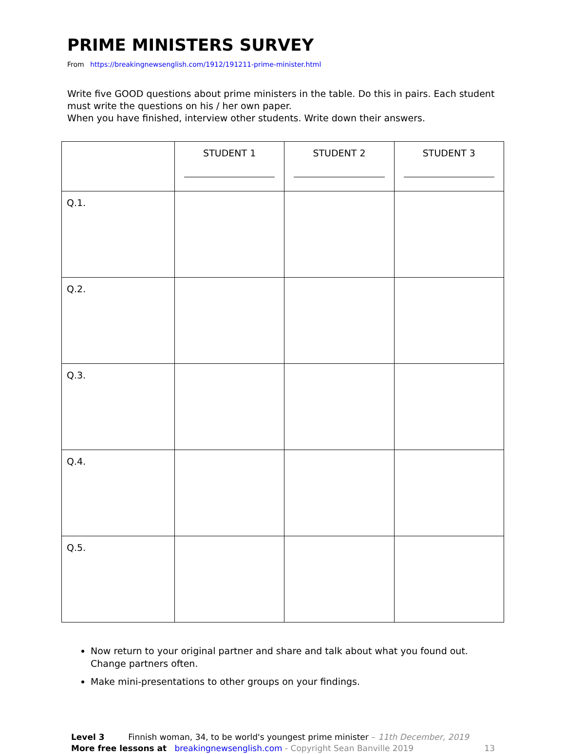PRIME MINISTERS SURVEY
From https://breakingnewsenglish.com/1912/191211-prime-minister.html
Write five GOOD questions about prime ministers in the table. Do this in pairs. Each student must write the questions on his / her own paper.
When you have finished, interview other students. Write down their answers.
| | STUDENT 1 | STUDENT 2 | STUDENT 3 |
| --- | --- | --- | --- |
| Q.1. | | | |
| Q.2. | | | |
| Q.3. | | | |
| Q.4. | | | |
| Q.5. | | | |
Now return to your original partner and share and talk about what you found out. Change partners often.
Make mini-presentations to other groups on your findings.
Level 3 Finnish woman, 34, to be world's youngest prime minister – 11th December, 2019
More free lessons at breakingnewsenglish.com - Copyright Sean Banville 2019 13